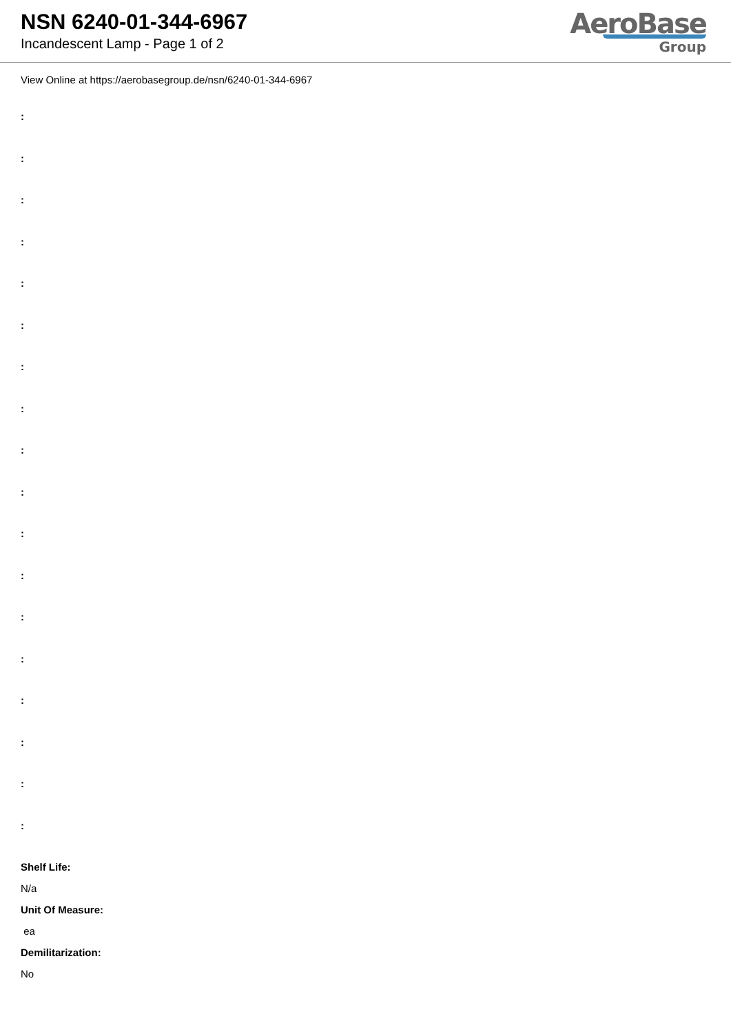NSN 6240-01-344-6967
Incandescent Lamp - Page 1 of 2
AeroBase
Group
View Online at https://aerobasegroup.de/nsn/6240-01-344-6967
:
:
:
:
:
:
:
:
:
:
:
:
:
:
:
:
:
:
Shelf Life:
N/a
Unit Of Measure:
ea
Demilitarization:
No